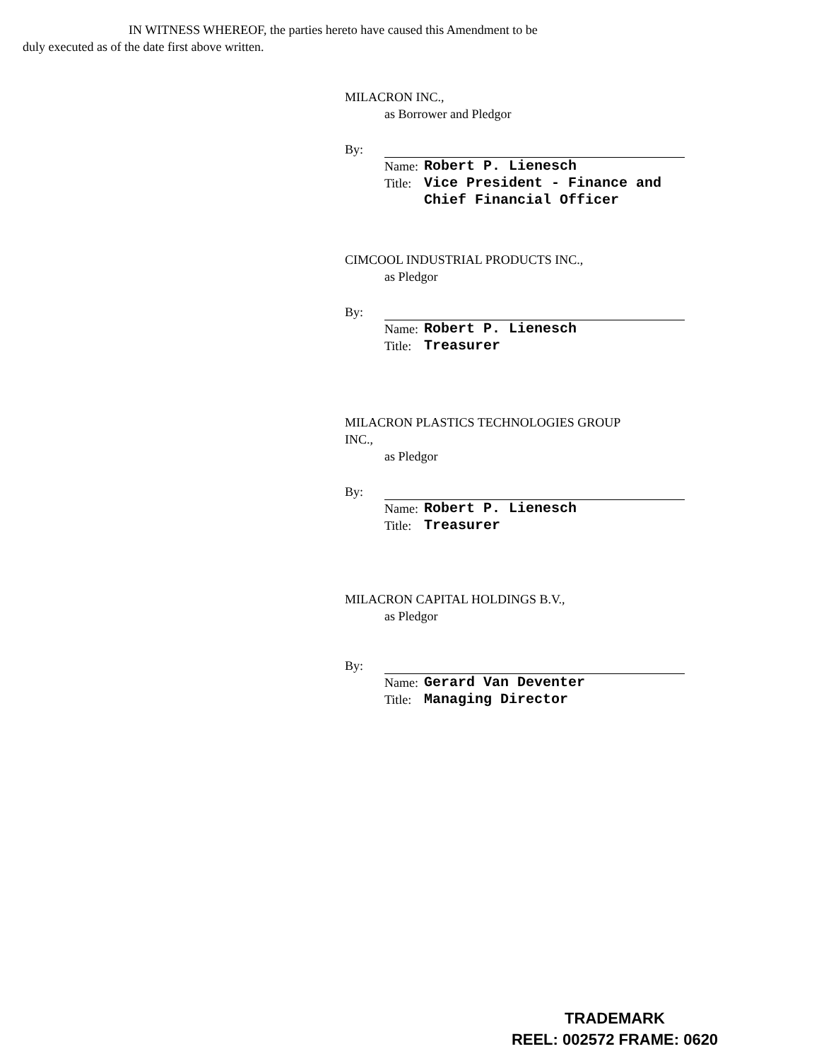IN WITNESS WHEREOF, the parties hereto have caused this Amendment to be
duly executed as of the date first above written.
MILACRON INC.,
as Borrower and Pledgor
By:
| Name: | Robert P. Lienesch |
| Title: | Vice President - Finance and Chief Financial Officer |
CIMCOOL INDUSTRIAL PRODUCTS INC.,
as Pledgor
By:
| Name: | Robert P. Lienesch |
| Title: | Treasurer |
MILACRON PLASTICS TECHNOLOGIES GROUP
INC.,
as Pledgor
By:
| Name: | Robert P. Lienesch |
| Title: | Treasurer |
MILACRON CAPITAL HOLDINGS B.V.,
as Pledgor
By:
| Name: | Gerard Van Deventer |
| Title: | Managing Director |
TRADEMARK
REEL: 002572 FRAME: 0620